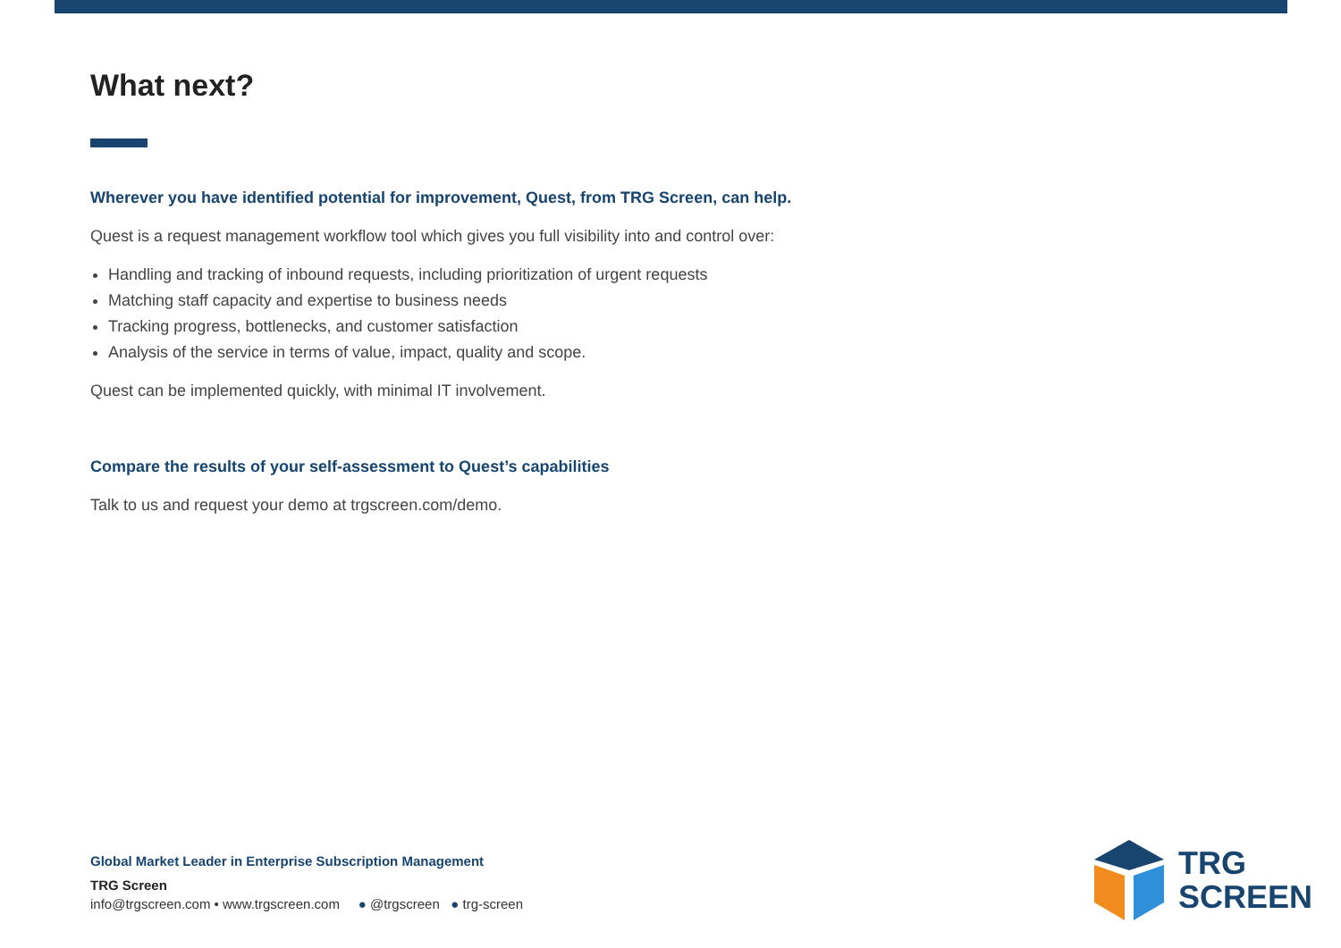What next?
Wherever you have identified potential for improvement, Quest, from TRG Screen, can help.
Quest is a request management workflow tool which gives you full visibility into and control over:
Handling and tracking of inbound requests, including prioritization of urgent requests
Matching staff capacity and expertise to business needs
Tracking progress, bottlenecks, and customer satisfaction
Analysis of the service in terms of value, impact, quality and scope.
Quest can be implemented quickly, with minimal IT involvement.
Compare the results of your self-assessment to Quest’s capabilities
Talk to us and request your demo at trgscreen.com/demo.
Global Market Leader in Enterprise Subscription Management
TRG Screen
info@trgscreen.com • www.trgscreen.com ● @trgscreen ● trg-screen
TRG
SCREEN